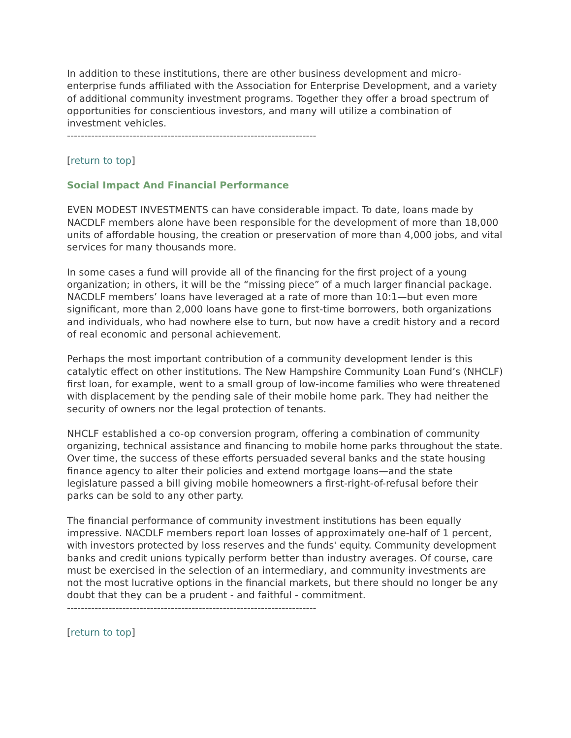In addition to these institutions, there are other business development and micro-enterprise funds affiliated with the Association for Enterprise Development, and a variety of additional community investment programs. Together they offer a broad spectrum of opportunities for conscientious investors, and many will utilize a combination of investment vehicles.
------------------------------------------------------------------------
[return to top]
Social Impact And Financial Performance
EVEN MODEST INVESTMENTS can have considerable impact. To date, loans made by NACDLF members alone have been responsible for the development of more than 18,000 units of affordable housing, the creation or preservation of more than 4,000 jobs, and vital services for many thousands more.
In some cases a fund will provide all of the financing for the first project of a young organization; in others, it will be the “missing piece” of a much larger financial package. NACDLF members’ loans have leveraged at a rate of more than 10:1—but even more significant, more than 2,000 loans have gone to first-time borrowers, both organizations and individuals, who had nowhere else to turn, but now have a credit history and a record of real economic and personal achievement.
Perhaps the most important contribution of a community development lender is this catalytic effect on other institutions. The New Hampshire Community Loan Fund’s (NHCLF) first loan, for example, went to a small group of low-income families who were threatened with displacement by the pending sale of their mobile home park. They had neither the security of owners nor the legal protection of tenants.
NHCLF established a co-op conversion program, offering a combination of community organizing, technical assistance and financing to mobile home parks throughout the state. Over time, the success of these efforts persuaded several banks and the state housing finance agency to alter their policies and extend mortgage loans—and the state legislature passed a bill giving mobile homeowners a first-right-of-refusal before their parks can be sold to any other party.
The financial performance of community investment institutions has been equally impressive. NACDLF members report loan losses of approximately one-half of 1 percent, with investors protected by loss reserves and the funds' equity. Community development banks and credit unions typically perform better than industry averages. Of course, care must be exercised in the selection of an intermediary, and community investments are not the most lucrative options in the financial markets, but there should no longer be any doubt that they can be a prudent - and faithful - commitment.
------------------------------------------------------------------------
[return to top]